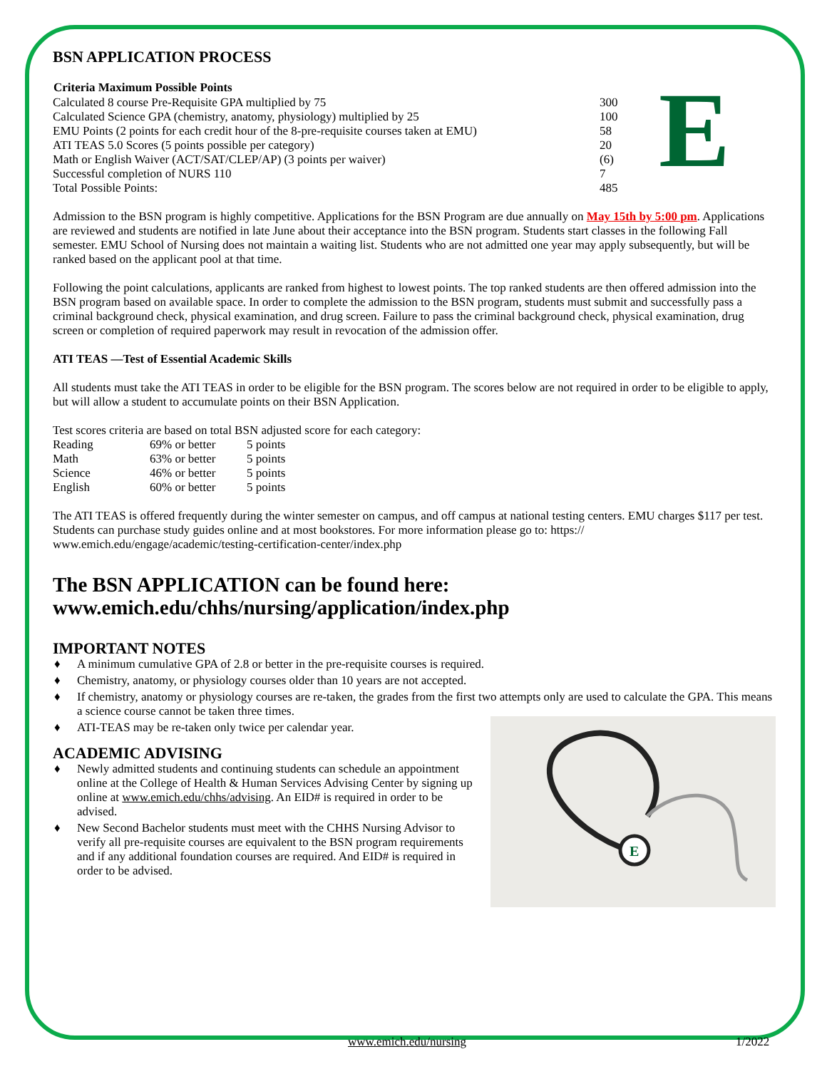BSN APPLICATION PROCESS
| Criteria Maximum Possible Points | |
| --- | --- |
| Calculated 8 course Pre-Requisite GPA multiplied by 75 | 300 |
| Calculated Science GPA (chemistry, anatomy, physiology) multiplied by 25 | 100 |
| EMU Points (2 points for each credit hour of the 8-pre-requisite courses taken at EMU) | 58 |
| ATI TEAS 5.0 Scores (5 points possible per category) | 20 |
| Math or English Waiver (ACT/SAT/CLEP/AP) (3 points per waiver) | (6) |
| Successful completion of NURS 110 | 7 |
| Total Possible Points: | 485 |
E
Admission to the BSN program is highly competitive. Applications for the BSN Program are due annually on May 15th by 5:00 pm. Applications are reviewed and students are notified in late June about their acceptance into the BSN program. Students start classes in the following Fall semester. EMU School of Nursing does not maintain a waiting list. Students who are not admitted one year may apply subsequently, but will be ranked based on the applicant pool at that time.
Following the point calculations, applicants are ranked from highest to lowest points. The top ranked students are then offered admission into the BSN program based on available space. In order to complete the admission to the BSN program, students must submit and successfully pass a criminal background check, physical examination, and drug screen. Failure to pass the criminal background check, physical examination, drug screen or completion of required paperwork may result in revocation of the admission offer.
ATI TEAS —Test of Essential Academic Skills
All students must take the ATI TEAS in order to be eligible for the BSN program. The scores below are not required in order to be eligible to apply, but will allow a student to accumulate points on their BSN Application.
Test scores criteria are based on total BSN adjusted score for each category:
| Reading | 69% or better | 5 points |
| Math | 63% or better | 5 points |
| Science | 46% or better | 5 points |
| English | 60% or better | 5 points |
The ATI TEAS is offered frequently during the winter semester on campus, and off campus at national testing centers. EMU charges $117 per test. Students can purchase study guides online and at most bookstores. For more information please go to: https:// www.emich.edu/engage/academic/testing-certification-center/index.php
The BSN APPLICATION can be found here:
www.emich.edu/chhs/nursing/application/index.php
IMPORTANT NOTES
♦ A minimum cumulative GPA of 2.8 or better in the pre-requisite courses is required.
♦ Chemistry, anatomy, or physiology courses older than 10 years are not accepted.
♦ If chemistry, anatomy or physiology courses are re-taken, the grades from the first two attempts only are used to calculate the GPA. This means a science course cannot be taken three times.
♦ ATI-TEAS may be re-taken only twice per calendar year.
ACADEMIC ADVISING
♦ Newly admitted students and continuing students can schedule an appointment online at the College of Health & Human Services Advising Center by signing up online at www.emich.edu/chhs/advising. An EID# is required in order to be advised.
♦ New Second Bachelor students must meet with the CHHS Nursing Advisor to verify all pre-requisite courses are equivalent to the BSN program requirements and if any additional foundation courses are required. And EID# is required in order to be advised.
E
www.emich.edu/nursing 1/2022